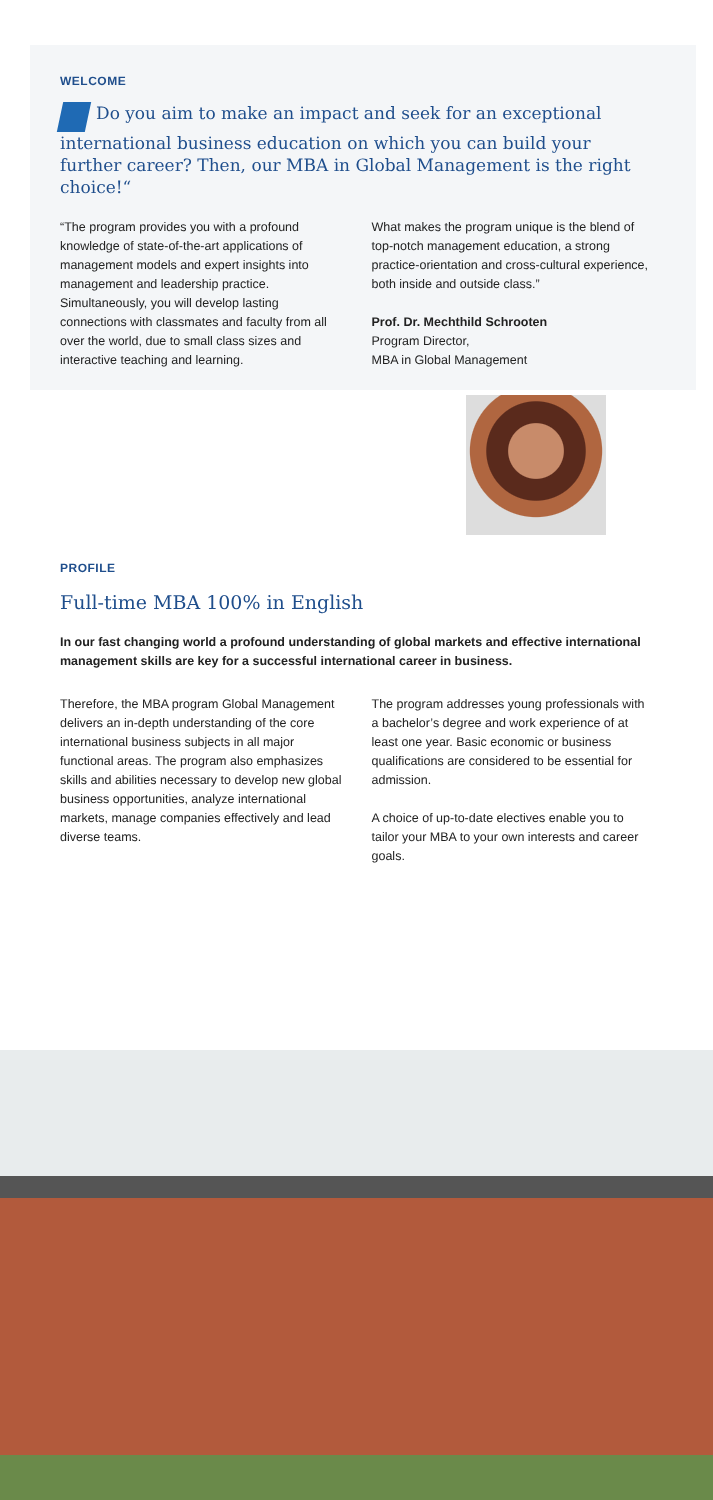WELCOME
Do you aim to make an impact and seek for an exceptional international business education on which you can build your further career? Then, our MBA in Global Management is the right choice!“
“The program provides you with a profound knowledge of state-of-the-art applications of management models and expert insights into management and leadership practice. Simultaneously, you will develop lasting connections with classmates and faculty from all over the world, due to small class sizes and interactive teaching and learning.
What makes the program unique is the blend of top-notch management education, a strong practice-orientation and cross-cultural experience, both inside and outside class.”
Prof. Dr. Mechthild Schrooten
Program Director,
MBA in Global Management
PROFILE
Full-time MBA 100% in English
In our fast changing world a profound understanding of global markets and effective international management skills are key for a successful international career in business.
Therefore, the MBA program Global Management delivers an in-depth understanding of the core international business subjects in all major functional areas. The program also emphasizes skills and abilities necessary to develop new global business opportunities, analyze international markets, manage companies effectively and lead diverse teams.
The program addresses young professionals with a bachelor’s degree and work experience of at least one year. Basic economic or business qualifications are considered to be essential for admission.
A choice of up-to-date electives enable you to tailor your MBA to your own interests and career goals.